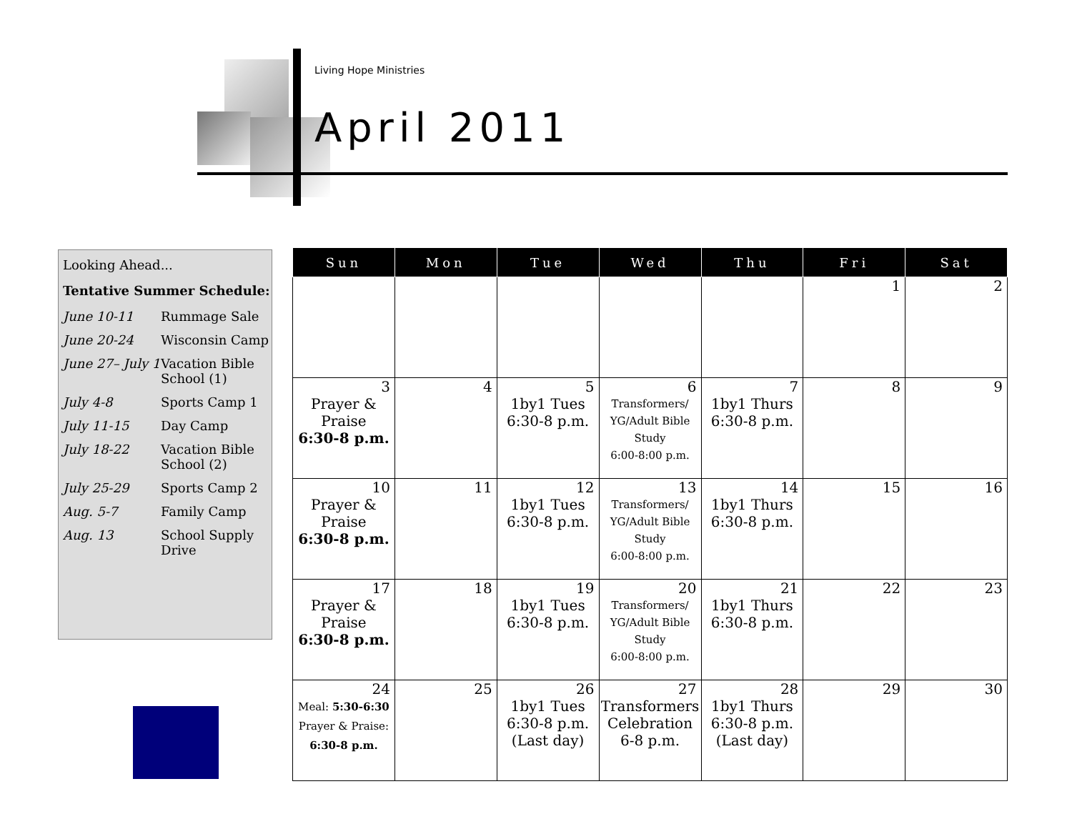Living Hope Ministries
April 2011
Looking Ahead...
Tentative Summer Schedule:
| June 10-11 | Rummage Sale |
| June 20-24 | Wisconsin Camp |
| June 27– July 1 | Vacation Bible School (1) |
| July 4-8 | Sports Camp 1 |
| July 11-15 | Day Camp |
| July 18-22 | Vacation Bible School (2) |
| July 25-29 | Sports Camp 2 |
| Aug. 5-7 | Family Camp |
| Aug. 13 | School Supply Drive |
| Sun | Mon | Tue | Wed | Thu | Fri | Sat |
| --- | --- | --- | --- | --- | --- | --- |
| | | | | | 1 | 2 |
| 3 Prayer & Praise 6:30-8 p.m. | 4 | 5 1by1 Tues 6:30-8 p.m. | 6 Transformers/ YG/Adult Bible Study 6:00-8:00 p.m. | 7 1by1 Thurs 6:30-8 p.m. | 8 | 9 |
| 10 Prayer & Praise 6:30-8 p.m. | 11 | 12 1by1 Tues 6:30-8 p.m. | 13 Transformers/ YG/Adult Bible Study 6:00-8:00 p.m. | 14 1by1 Thurs 6:30-8 p.m. | 15 | 16 |
| 17 Prayer & Praise 6:30-8 p.m. | 18 | 19 1by1 Tues 6:30-8 p.m. | 20 Transformers/ YG/Adult Bible Study 6:00-8:00 p.m. | 21 1by1 Thurs 6:30-8 p.m. | 22 | 23 |
| 24 Meal: 5:30-6:30 Prayer & Praise: 6:30-8 p.m. | 25 | 26 1by1 Tues 6:30-8 p.m. (Last day) | 27 Transformers Celebration 6-8 p.m. | 28 1by1 Thurs 6:30-8 p.m. (Last day) | 29 | 30 |